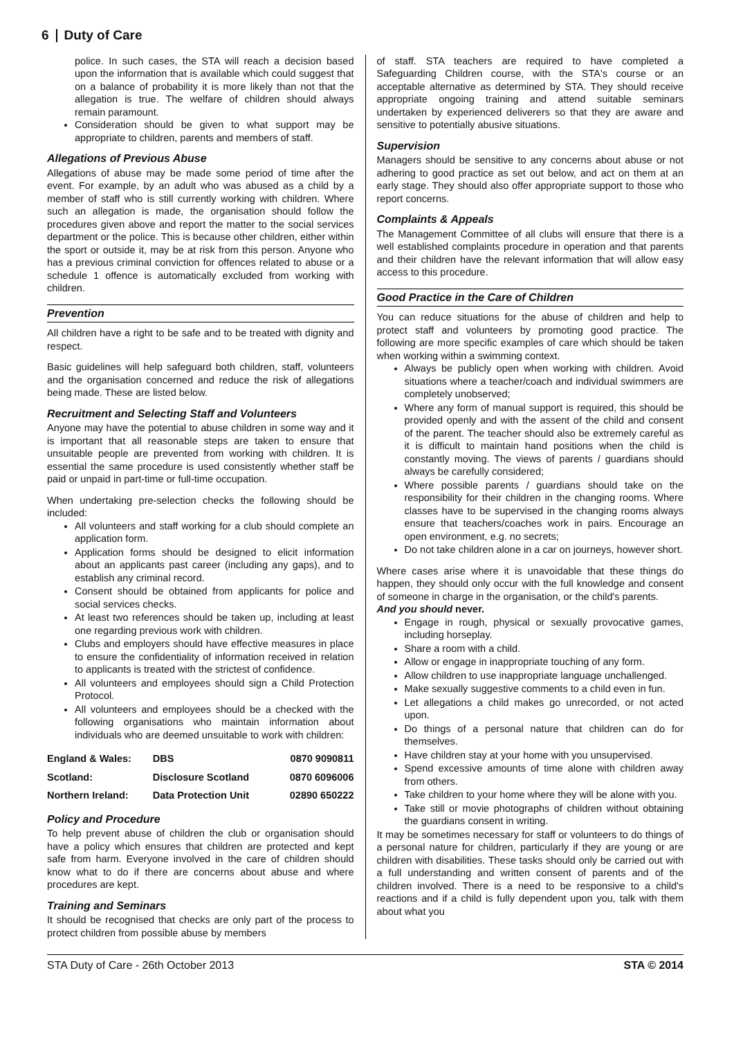6 Duty of Care
police. In such cases, the STA will reach a decision based upon the information that is available which could suggest that on a balance of probability it is more likely than not that the allegation is true. The welfare of children should always remain paramount.
Consideration should be given to what support may be appropriate to children, parents and members of staff.
Allegations of Previous Abuse
Allegations of abuse may be made some period of time after the event. For example, by an adult who was abused as a child by a member of staff who is still currently working with children. Where such an allegation is made, the organisation should follow the procedures given above and report the matter to the social services department or the police. This is because other children, either within the sport or outside it, may be at risk from this person. Anyone who has a previous criminal conviction for offences related to abuse or a schedule 1 offence is automatically excluded from working with children.
Prevention
All children have a right to be safe and to be treated with dignity and respect.
Basic guidelines will help safeguard both children, staff, volunteers and the organisation concerned and reduce the risk of allegations being made. These are listed below.
Recruitment and Selecting Staff and Volunteers
Anyone may have the potential to abuse children in some way and it is important that all reasonable steps are taken to ensure that unsuitable people are prevented from working with children. It is essential the same procedure is used consistently whether staff be paid or unpaid in part-time or full-time occupation.
When undertaking pre-selection checks the following should be included:
All volunteers and staff working for a club should complete an application form.
Application forms should be designed to elicit information about an applicants past career (including any gaps), and to establish any criminal record.
Consent should be obtained from applicants for police and social services checks.
At least two references should be taken up, including at least one regarding previous work with children.
Clubs and employers should have effective measures in place to ensure the confidentiality of information received in relation to applicants is treated with the strictest of confidence.
All volunteers and employees should sign a Child Protection Protocol.
All volunteers and employees should be a checked with the following organisations who maintain information about individuals who are deemed unsuitable to work with children:
| England & Wales: | DBS | 0870 9090811 |
| Scotland: | Disclosure Scotland | 0870 6096006 |
| Northern Ireland: | Data Protection Unit | 02890 650222 |
Policy and Procedure
To help prevent abuse of children the club or organisation should have a policy which ensures that children are protected and kept safe from harm. Everyone involved in the care of children should know what to do if there are concerns about abuse and where procedures are kept.
Training and Seminars
It should be recognised that checks are only part of the process to protect children from possible abuse by members
of staff. STA teachers are required to have completed a Safeguarding Children course, with the STA's course or an acceptable alternative as determined by STA. They should receive appropriate ongoing training and attend suitable seminars undertaken by experienced deliverers so that they are aware and sensitive to potentially abusive situations.
Supervision
Managers should be sensitive to any concerns about abuse or not adhering to good practice as set out below, and act on them at an early stage. They should also offer appropriate support to those who report concerns.
Complaints & Appeals
The Management Committee of all clubs will ensure that there is a well established complaints procedure in operation and that parents and their children have the relevant information that will allow easy access to this procedure.
Good Practice in the Care of Children
You can reduce situations for the abuse of children and help to protect staff and volunteers by promoting good practice. The following are more specific examples of care which should be taken when working within a swimming context.
Always be publicly open when working with children. Avoid situations where a teacher/coach and individual swimmers are completely unobserved;
Where any form of manual support is required, this should be provided openly and with the assent of the child and consent of the parent. The teacher should also be extremely careful as it is difficult to maintain hand positions when the child is constantly moving. The views of parents / guardians should always be carefully considered;
Where possible parents / guardians should take on the responsibility for their children in the changing rooms. Where classes have to be supervised in the changing rooms always ensure that teachers/coaches work in pairs. Encourage an open environment, e.g. no secrets;
Do not take children alone in a car on journeys, however short.
Where cases arise where it is unavoidable that these things do happen, they should only occur with the full knowledge and consent of someone in charge in the organisation, or the child's parents.
And you should never.
Engage in rough, physical or sexually provocative games, including horseplay.
Share a room with a child.
Allow or engage in inappropriate touching of any form.
Allow children to use inappropriate language unchallenged.
Make sexually suggestive comments to a child even in fun.
Let allegations a child makes go unrecorded, or not acted upon.
Do things of a personal nature that children can do for themselves.
Have children stay at your home with you unsupervised.
Spend excessive amounts of time alone with children away from others.
Take children to your home where they will be alone with you.
Take still or movie photographs of children without obtaining the guardians consent in writing.
It may be sometimes necessary for staff or volunteers to do things of a personal nature for children, particularly if they are young or are children with disabilities. These tasks should only be carried out with a full understanding and written consent of parents and of the children involved. There is a need to be responsive to a child's reactions and if a child is fully dependent upon you, talk with them about what you
STA Duty of Care - 26th October 2013 STA © 2014